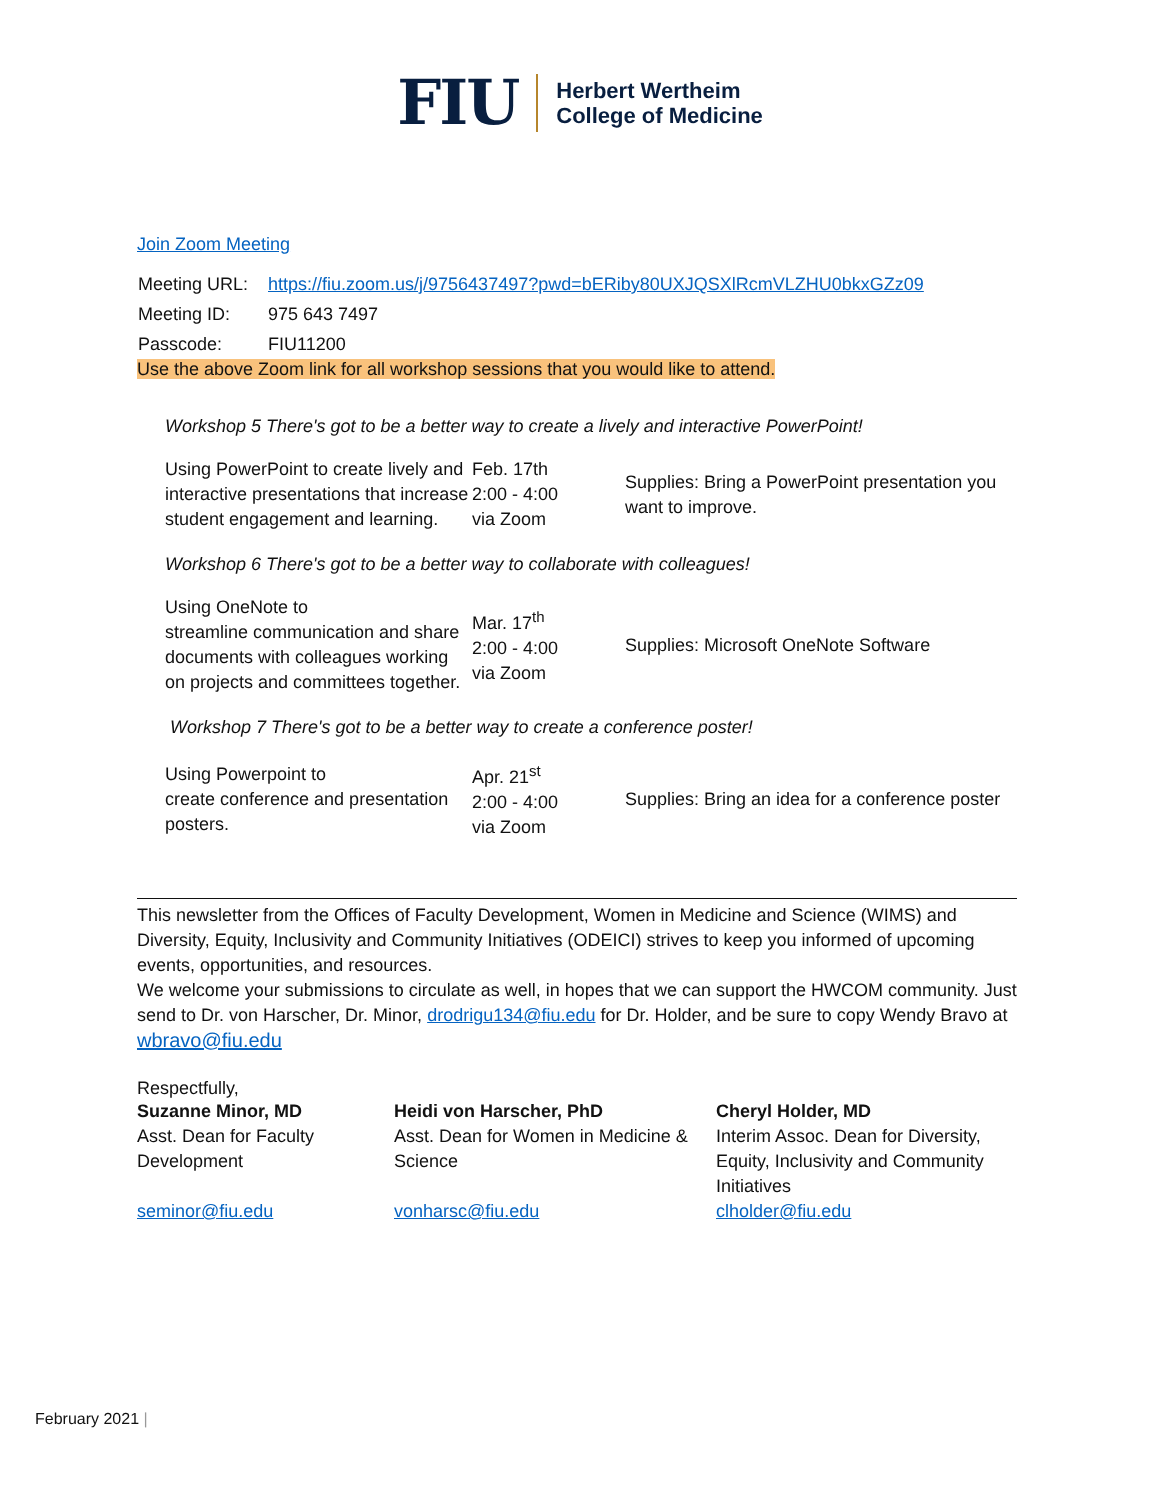FIU
Herbert Wertheim
College of Medicine
Join Zoom Meeting
| Meeting URL: | https://fiu.zoom.us/j/9756437497?pwd=bERiby80UXJQSXlRcmVLZHU0bkxGZz09 |
| Meeting ID: | 975 643 7497 |
| Passcode: | FIU11200 |
Use the above Zoom link for all workshop sessions that you would like to attend.
Workshop 5 There's got to be a better way to create a lively and interactive PowerPoint!
| Using PowerPoint to create lively and interactive presentations that increase student engagement and learning. | Feb. 17th 2:00 - 4:00 via Zoom | Supplies: Bring a PowerPoint presentation you want to improve. |
Workshop 6 There's got to be a better way to collaborate with colleagues!
| Using OneNote to streamline communication and share documents with colleagues working on projects and committees together. | Mar. 17<sup>th</sup> 2:00 - 4:00 via Zoom | Supplies: Microsoft OneNote Software |
Workshop 7 There's got to be a better way to create a conference poster!
| Using Powerpoint to create conference and presentation posters. | Apr. 21<sup>st</sup> 2:00 - 4:00 via Zoom | Supplies: Bring an idea for a conference poster |
This newsletter from the Offices of Faculty Development, Women in Medicine and Science (WIMS) and Diversity, Equity, Inclusivity and Community Initiatives (ODEICI) strives to keep you informed of upcoming events, opportunities, and resources.
We welcome your submissions to circulate as well, in hopes that we can support the HWCOM community. Just send to Dr. von Harscher, Dr. Minor, drodrigu134@fiu.edu for Dr. Holder, and be sure to copy Wendy Bravo at wbravo@fiu.edu
Respectfully,
| Suzanne Minor, MD Asst. Dean for Faculty Development seminor@fiu.edu | Heidi von Harscher, PhD Asst. Dean for Women in Medicine & Science vonharsc@fiu.edu | Cheryl Holder, MD Interim Assoc. Dean for Diversity, Equity, Inclusivity and Community Initiatives clholder@fiu.edu |
February 2021 |